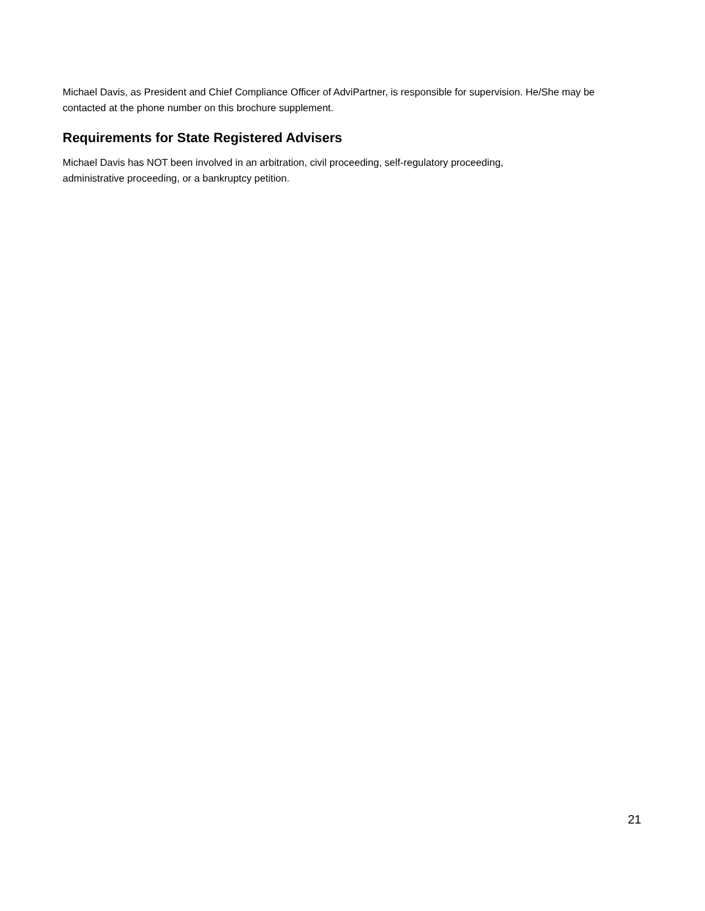Michael Davis, as President and Chief Compliance Officer of AdviPartner, is responsible for supervision. He/She may be contacted at the phone number on this brochure supplement.
Requirements for State Registered Advisers
Michael Davis has NOT been involved in an arbitration, civil proceeding, self-regulatory proceeding,
administrative proceeding, or a bankruptcy petition.
21